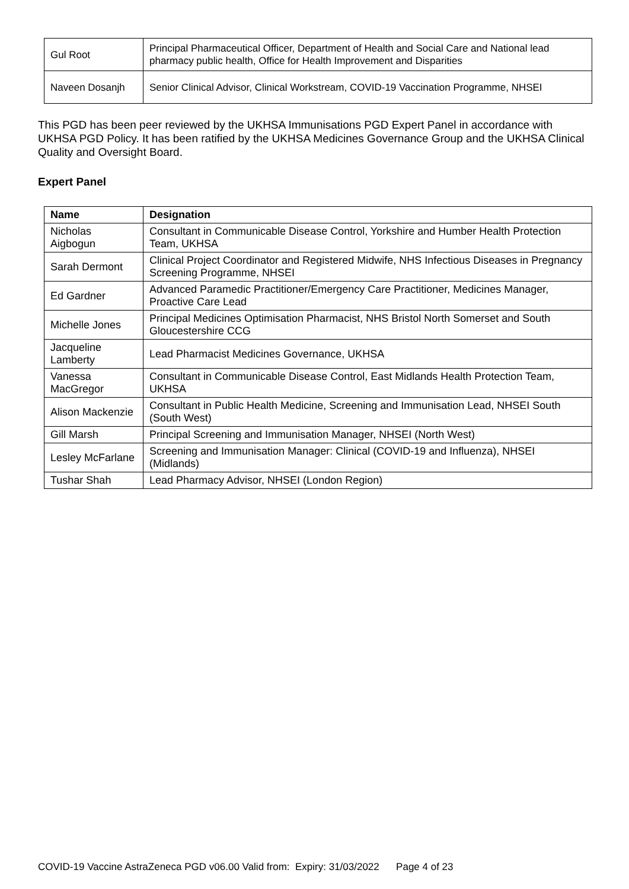| Gul Root | Principal Pharmaceutical Officer, Department of Health and Social Care and National lead pharmacy public health, Office for Health Improvement and Disparities |
| Naveen Dosanjh | Senior Clinical Advisor, Clinical Workstream, COVID-19 Vaccination Programme, NHSEI |
This PGD has been peer reviewed by the UKHSA Immunisations PGD Expert Panel in accordance with UKHSA PGD Policy. It has been ratified by the UKHSA Medicines Governance Group and the UKHSA Clinical Quality and Oversight Board.
Expert Panel
| Name | Designation |
| --- | --- |
| Nicholas Aigbogun | Consultant in Communicable Disease Control, Yorkshire and Humber Health Protection Team, UKHSA |
| Sarah Dermont | Clinical Project Coordinator and Registered Midwife, NHS Infectious Diseases in Pregnancy Screening Programme, NHSEI |
| Ed Gardner | Advanced Paramedic Practitioner/Emergency Care Practitioner, Medicines Manager, Proactive Care Lead |
| Michelle Jones | Principal Medicines Optimisation Pharmacist, NHS Bristol North Somerset and South Gloucestershire CCG |
| Jacqueline Lamberty | Lead Pharmacist Medicines Governance, UKHSA |
| Vanessa MacGregor | Consultant in Communicable Disease Control, East Midlands Health Protection Team, UKHSA |
| Alison Mackenzie | Consultant in Public Health Medicine, Screening and Immunisation Lead, NHSEI South (South West) |
| Gill Marsh | Principal Screening and Immunisation Manager, NHSEI (North West) |
| Lesley McFarlane | Screening and Immunisation Manager: Clinical (COVID-19 and Influenza), NHSEI (Midlands) |
| Tushar Shah | Lead Pharmacy Advisor, NHSEI (London Region) |
COVID-19 Vaccine AstraZeneca PGD v06.00 Valid from: Expiry: 31/03/2022 Page 4 of 23